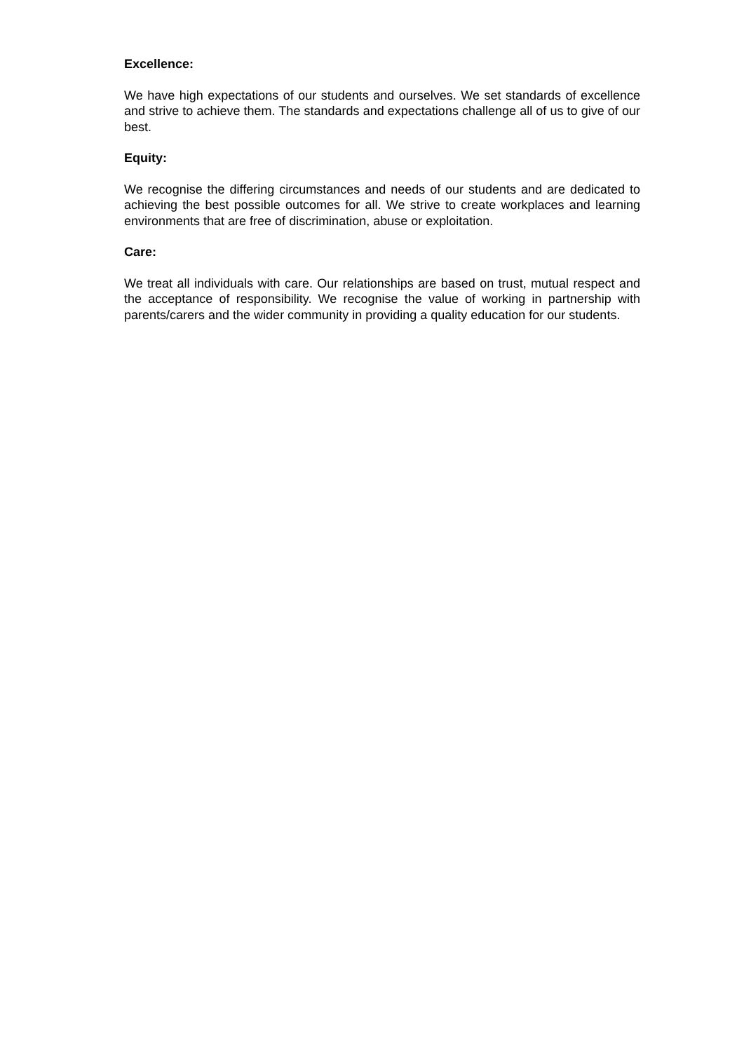Excellence:
We have high expectations of our students and ourselves. We set standards of excellence and strive to achieve them. The standards and expectations challenge all of us to give of our best.
Equity:
We recognise the differing circumstances and needs of our students and are dedicated to achieving the best possible outcomes for all. We strive to create workplaces and learning environments that are free of discrimination, abuse or exploitation.
Care:
We treat all individuals with care. Our relationships are based on trust, mutual respect and the acceptance of responsibility. We recognise the value of working in partnership with parents/carers and the wider community in providing a quality education for our students.